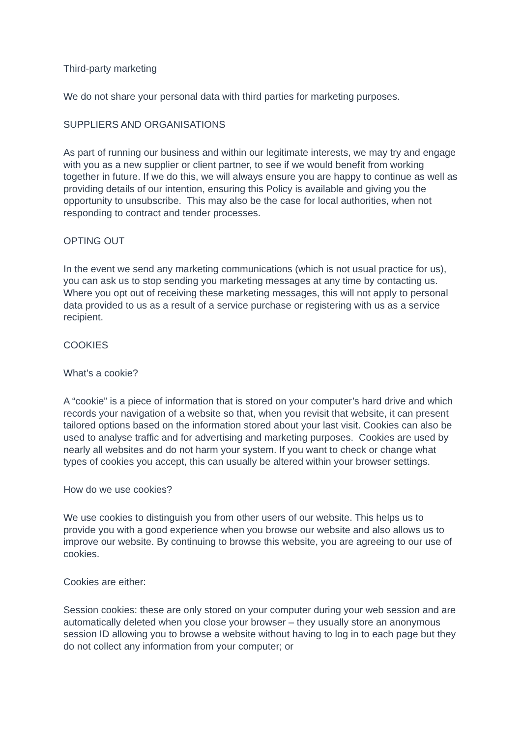Third-party marketing
We do not share your personal data with third parties for marketing purposes.
SUPPLIERS AND ORGANISATIONS
As part of running our business and within our legitimate interests, we may try and engage with you as a new supplier or client partner, to see if we would benefit from working together in future. If we do this, we will always ensure you are happy to continue as well as providing details of our intention, ensuring this Policy is available and giving you the opportunity to unsubscribe. This may also be the case for local authorities, when not responding to contract and tender processes.
OPTING OUT
In the event we send any marketing communications (which is not usual practice for us), you can ask us to stop sending you marketing messages at any time by contacting us. Where you opt out of receiving these marketing messages, this will not apply to personal data provided to us as a result of a service purchase or registering with us as a service recipient.
COOKIES
What’s a cookie?
A “cookie” is a piece of information that is stored on your computer’s hard drive and which records your navigation of a website so that, when you revisit that website, it can present tailored options based on the information stored about your last visit. Cookies can also be used to analyse traffic and for advertising and marketing purposes. Cookies are used by nearly all websites and do not harm your system. If you want to check or change what types of cookies you accept, this can usually be altered within your browser settings.
How do we use cookies?
We use cookies to distinguish you from other users of our website. This helps us to provide you with a good experience when you browse our website and also allows us to improve our website. By continuing to browse this website, you are agreeing to our use of cookies.
Cookies are either:
Session cookies: these are only stored on your computer during your web session and are automatically deleted when you close your browser – they usually store an anonymous session ID allowing you to browse a website without having to log in to each page but they do not collect any information from your computer; or